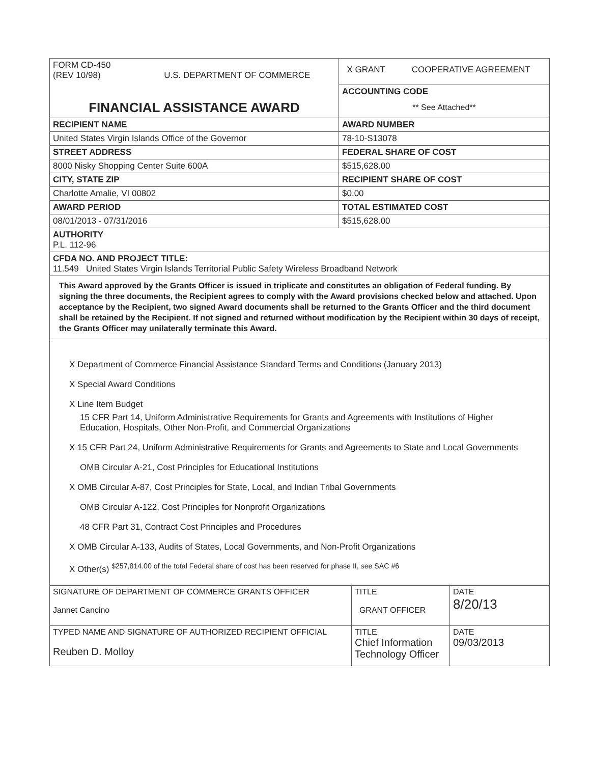| FORM CD-450 (REV 10/98) U.S. DEPARTMENT OF COMMERCE FINANCIAL ASSISTANCE AWARD | X GRANT COOPERATIVE AGREEMENT |
| | ACCOUNTING CODE ** See Attached** |
| RECIPIENT NAME | AWARD NUMBER |
| United States Virgin Islands Office of the Governor | 78-10-S13078 |
| STREET ADDRESS | FEDERAL SHARE OF COST |
| 8000 Nisky Shopping Center Suite 600A | $515,628.00 |
| CITY, STATE ZIP | RECIPIENT SHARE OF COST |
| Charlotte Amalie, VI 00802 | $0.00 |
| AWARD PERIOD | TOTAL ESTIMATED COST |
| 08/01/2013 - 07/31/2016 | $515,628.00 |
| AUTHORITY P.L. 112-96 | |
| CFDA NO. AND PROJECT TITLE: 11.549 United States Virgin Islands Territorial Public Safety Wireless Broadband Network | |
This Award approved by the Grants Officer is issued in triplicate and constitutes an obligation of Federal funding. By signing the three documents, the Recipient agrees to comply with the Award provisions checked below and attached. Upon acceptance by the Recipient, two signed Award documents shall be returned to the Grants Officer and the third document shall be retained by the Recipient. If not signed and returned without modification by the Recipient within 30 days of receipt, the Grants Officer may unilaterally terminate this Award.
X Department of Commerce Financial Assistance Standard Terms and Conditions (January 2013)
X Special Award Conditions
X Line Item Budget
15 CFR Part 14, Uniform Administrative Requirements for Grants and Agreements with Institutions of Higher Education, Hospitals, Other Non-Profit, and Commercial Organizations
X 15 CFR Part 24, Uniform Administrative Requirements for Grants and Agreements to State and Local Governments
OMB Circular A-21, Cost Principles for Educational Institutions
X OMB Circular A-87, Cost Principles for State, Local, and Indian Tribal Governments
OMB Circular A-122, Cost Principles for Nonprofit Organizations
48 CFR Part 31, Contract Cost Principles and Procedures
X OMB Circular A-133, Audits of States, Local Governments, and Non-Profit Organizations
X Other(s) <sup>$257,814.00 of the total Federal share of cost has been reserved for phase II, see SAC #6</sup>
| SIGNATURE OF DEPARTMENT OF COMMERCE GRANTS OFFICER Jannet Cancino | TITLE GRANT OFFICER | DATE 8/20/13 |
| TYPED NAME AND SIGNATURE OF AUTHORIZED RECIPIENT OFFICIAL Reuben D. Molloy | TITLE Chief Information Technology Officer | DATE 09/03/2013 |